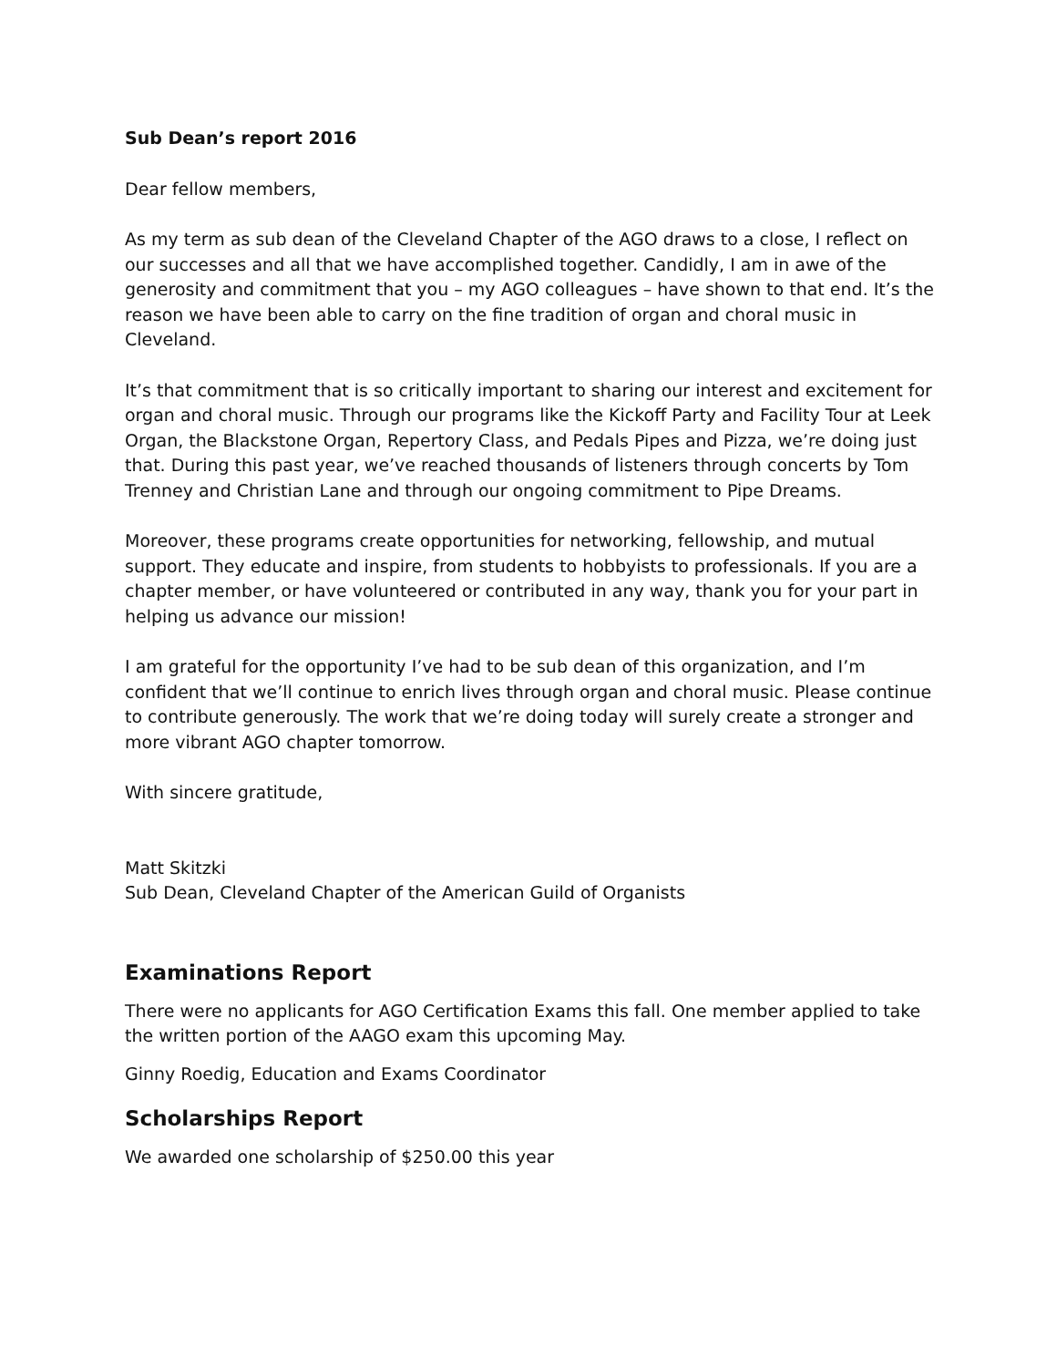Sub Dean’s report 2016
Dear fellow members,
As my term as sub dean of the Cleveland Chapter of the AGO draws to a close, I reflect on our successes and all that we have accomplished together. Candidly, I am in awe of the generosity and commitment that you – my AGO colleagues – have shown to that end. It’s the reason we have been able to carry on the fine tradition of organ and choral music in Cleveland.
It’s that commitment that is so critically important to sharing our interest and excitement for organ and choral music. Through our programs like the Kickoff Party and Facility Tour at Leek Organ, the Blackstone Organ, Repertory Class, and Pedals Pipes and Pizza, we’re doing just that. During this past year, we’ve reached thousands of listeners through concerts by Tom Trenney and Christian Lane and through our ongoing commitment to Pipe Dreams.
Moreover, these programs create opportunities for networking, fellowship, and mutual support. They educate and inspire, from students to hobbyists to professionals. If you are a chapter member, or have volunteered or contributed in any way, thank you for your part in helping us advance our mission!
I am grateful for the opportunity I’ve had to be sub dean of this organization, and I’m confident that we’ll continue to enrich lives through organ and choral music. Please continue to contribute generously. The work that we’re doing today will surely create a stronger and more vibrant AGO chapter tomorrow.
With sincere gratitude,
Matt Skitzki
Sub Dean, Cleveland Chapter of the American Guild of Organists
Examinations Report
There were no applicants for AGO Certification Exams this fall. One member applied to take the written portion of the AAGO exam this upcoming May.
Ginny Roedig, Education and Exams Coordinator
Scholarships Report
We awarded one scholarship of $250.00 this year